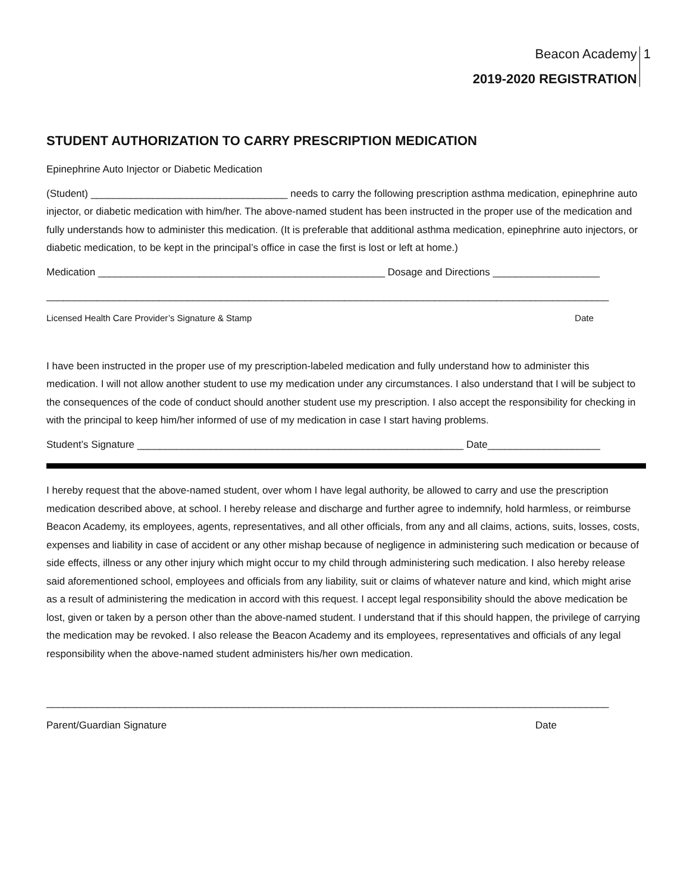Beacon Academy
2019-2020 REGISTRATION
1
STUDENT AUTHORIZATION TO CARRY PRESCRIPTION MEDICATION
Epinephrine Auto Injector or Diabetic Medication
(Student) ___________________________________ needs to carry the following prescription asthma medication, epinephrine auto injector, or diabetic medication with him/her. The above-named student has been instructed in the proper use of the medication and fully understands how to administer this medication. (It is preferable that additional asthma medication, epinephrine auto injectors, or diabetic medication, to be kept in the principal’s office in case the first is lost or left at home.)
Medication ___________________________________________________ Dosage and Directions ___________________
____________________________________________________________________________________________________
Licensed Health Care Provider’s Signature & Stamp Date
I have been instructed in the proper use of my prescription-labeled medication and fully understand how to administer this medication. I will not allow another student to use my medication under any circumstances. I also understand that I will be subject to the consequences of the code of conduct should another student use my prescription. I also accept the responsibility for checking in with the principal to keep him/her informed of use of my medication in case I start having problems.
Student’s Signature __________________________________________________________ Date____________________
I hereby request that the above-named student, over whom I have legal authority, be allowed to carry and use the prescription medication described above, at school. I hereby release and discharge and further agree to indemnify, hold harmless, or reimburse Beacon Academy, its employees, agents, representatives, and all other officials, from any and all claims, actions, suits, losses, costs, expenses and liability in case of accident or any other mishap because of negligence in administering such medication or because of side effects, illness or any other injury which might occur to my child through administering such medication. I also hereby release said aforementioned school, employees and officials from any liability, suit or claims of whatever nature and kind, which might arise as a result of administering the medication in accord with this request. I accept legal responsibility should the above medication be lost, given or taken by a person other than the above-named student. I understand that if this should happen, the privilege of carrying the medication may be revoked. I also release the Beacon Academy and its employees, representatives and officials of any legal responsibility when the above-named student administers his/her own medication.
____________________________________________________________________________________________________
Parent/Guardian Signature Date